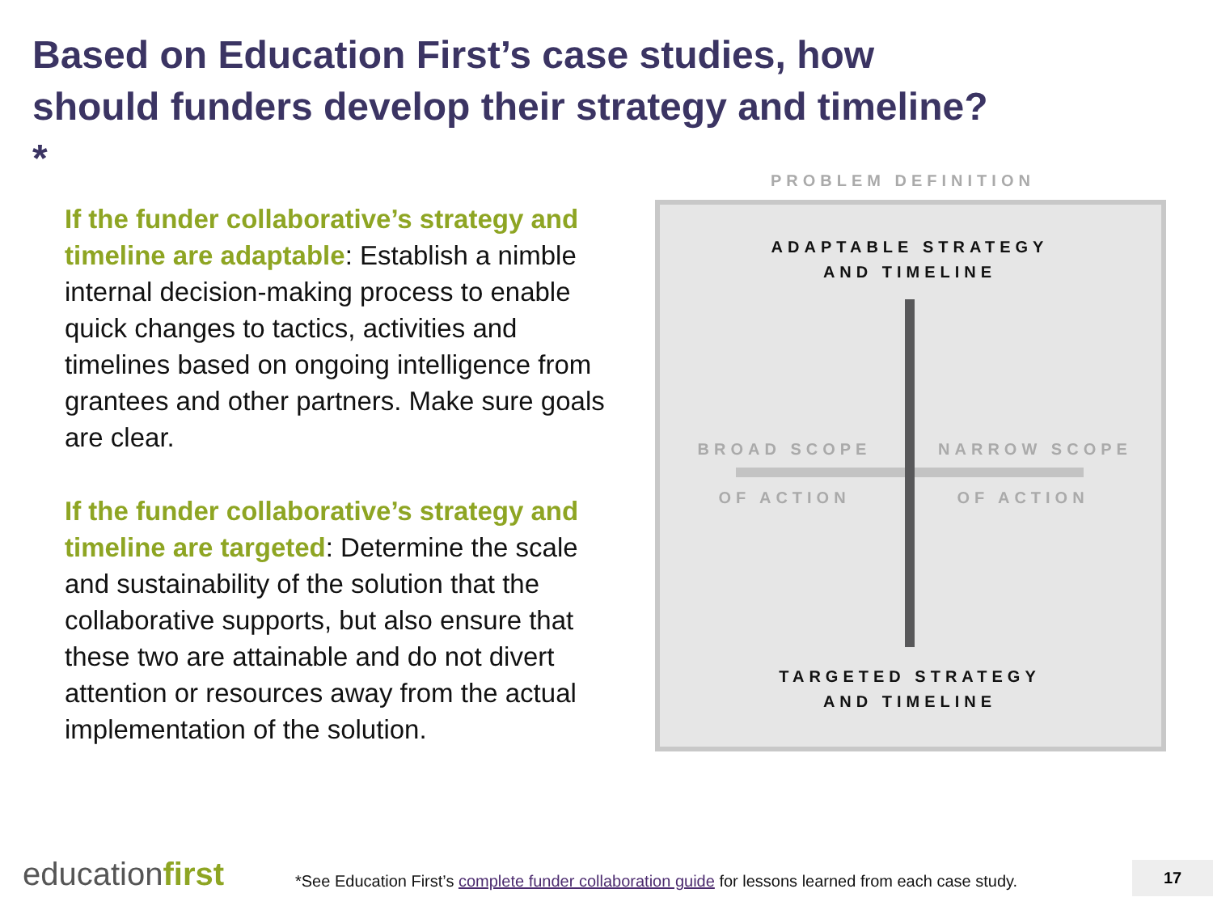Based on Education First’s case studies, how should funders develop their strategy and timeline?*
If the funder collaborative’s strategy and timeline are adaptable: Establish a nimble internal decision-making process to enable quick changes to tactics, activities and timelines based on ongoing intelligence from grantees and other partners. Make sure goals are clear.
If the funder collaborative’s strategy and timeline are targeted: Determine the scale and sustainability of the solution that the collaborative supports, but also ensure that these two are attainable and do not divert attention or resources away from the actual implementation of the solution.
PROBLEM DEFINITION
ADAPTABLE STRATEGY
AND TIMELINE
BROAD SCOPE NARROW SCOPE
OF ACTION OF ACTION
TARGETED STRATEGY
AND TIMELINE
educationfirst
*See Education First’s complete funder collaboration guide for lessons learned from each case study.
17